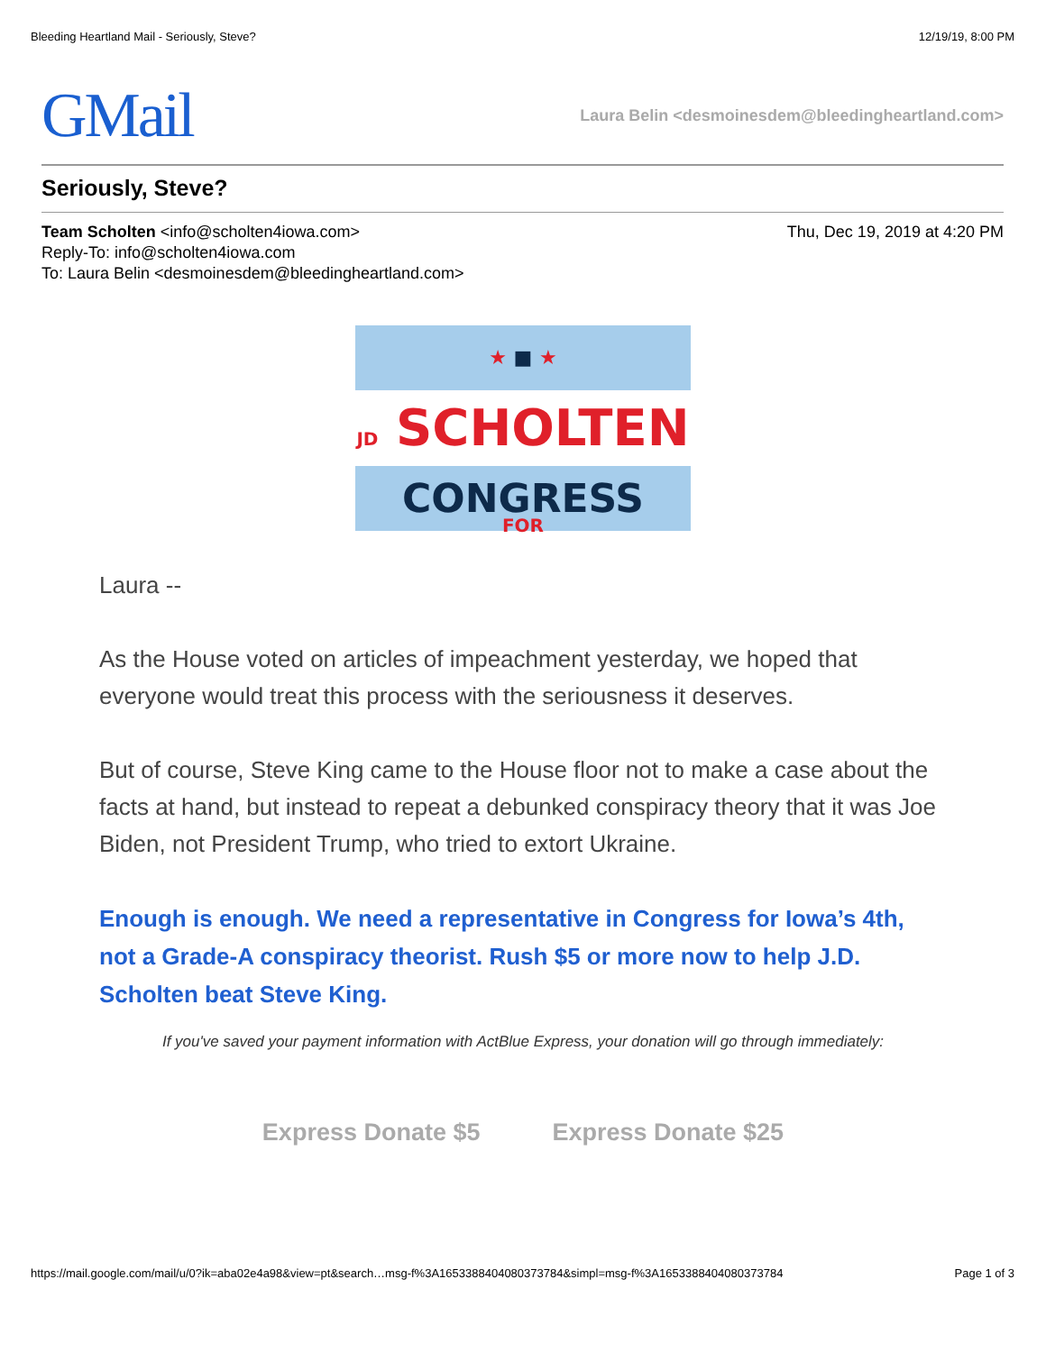Bleeding Heartland Mail - Seriously, Steve? 12/19/19, 8:00 PM
GMail
Laura Belin <desmoinesdem@bleedingheartland.com>
Seriously, Steve?
Team Scholten <info@scholten4iowa.com>
Reply-To: info@scholten4iowa.com
To: Laura Belin <desmoinesdem@bleedingheartland.com>
Thu, Dec 19, 2019 at 4:20 PM
★ ■ ★
JD SCHOLTEN FOR
CONGRESS
Laura --
As the House voted on articles of impeachment yesterday, we hoped that everyone would treat this process with the seriousness it deserves.
But of course, Steve King came to the House floor not to make a case about the facts at hand, but instead to repeat a debunked conspiracy theory that it was Joe Biden, not President Trump, who tried to extort Ukraine.
Enough is enough. We need a representative in Congress for Iowa’s 4th, not a Grade-A conspiracy theorist. Rush $5 or more now to help J.D. Scholten beat Steve King.
If you've saved your payment information with ActBlue Express, your donation will go through immediately:
Express Donate $5 Express Donate $25
https://mail.google.com/mail/u/0?ik=aba02e4a98&view=pt&search…msg-f%3A1653388404080373784&simpl=msg-f%3A1653388404080373784 Page 1 of 3